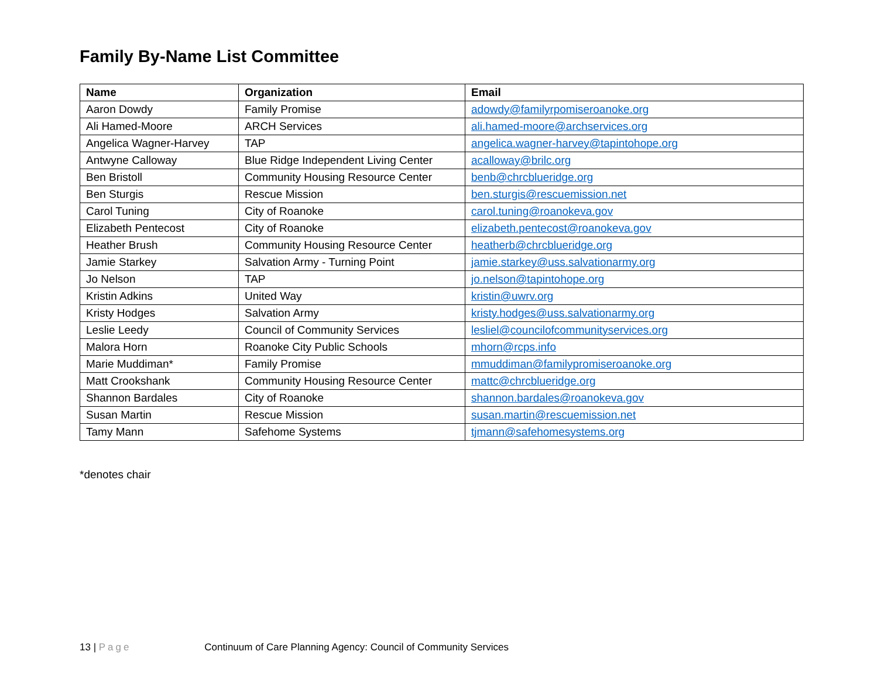Family By-Name List Committee
| Name | Organization | Email |
| --- | --- | --- |
| Aaron Dowdy | Family Promise | adowdy@familyrpomiseroanoke.org |
| Ali Hamed-Moore | ARCH Services | ali.hamed-moore@archservices.org |
| Angelica Wagner-Harvey | TAP | angelica.wagner-harvey@tapintohope.org |
| Antwyne Calloway | Blue Ridge Independent Living Center | acalloway@brilc.org |
| Ben Bristoll | Community Housing Resource Center | benb@chrcblueridge.org |
| Ben Sturgis | Rescue Mission | ben.sturgis@rescuemission.net |
| Carol Tuning | City of Roanoke | carol.tuning@roanokeva.gov |
| Elizabeth Pentecost | City of Roanoke | elizabeth.pentecost@roanokeva.gov |
| Heather Brush | Community Housing Resource Center | heatherb@chrcblueridge.org |
| Jamie Starkey | Salvation Army - Turning Point | jamie.starkey@uss.salvationarmy.org |
| Jo Nelson | TAP | jo.nelson@tapintohope.org |
| Kristin Adkins | United Way | kristin@uwrv.org |
| Kristy Hodges | Salvation Army | kristy.hodges@uss.salvationarmy.org |
| Leslie Leedy | Council of Community Services | lesliel@councilofcommunityservices.org |
| Malora Horn | Roanoke City Public Schools | mhorn@rcps.info |
| Marie Muddiman* | Family Promise | mmuddiman@familypromiseroanoke.org |
| Matt Crookshank | Community Housing Resource Center | mattc@chrcblueridge.org |
| Shannon Bardales | City of Roanoke | shannon.bardales@roanokeva.gov |
| Susan Martin | Rescue Mission | susan.martin@rescuemission.net |
| Tamy Mann | Safehome Systems | tjmann@safehomesystems.org |
*denotes chair
13 | Page Continuum of Care Planning Agency: Council of Community Services